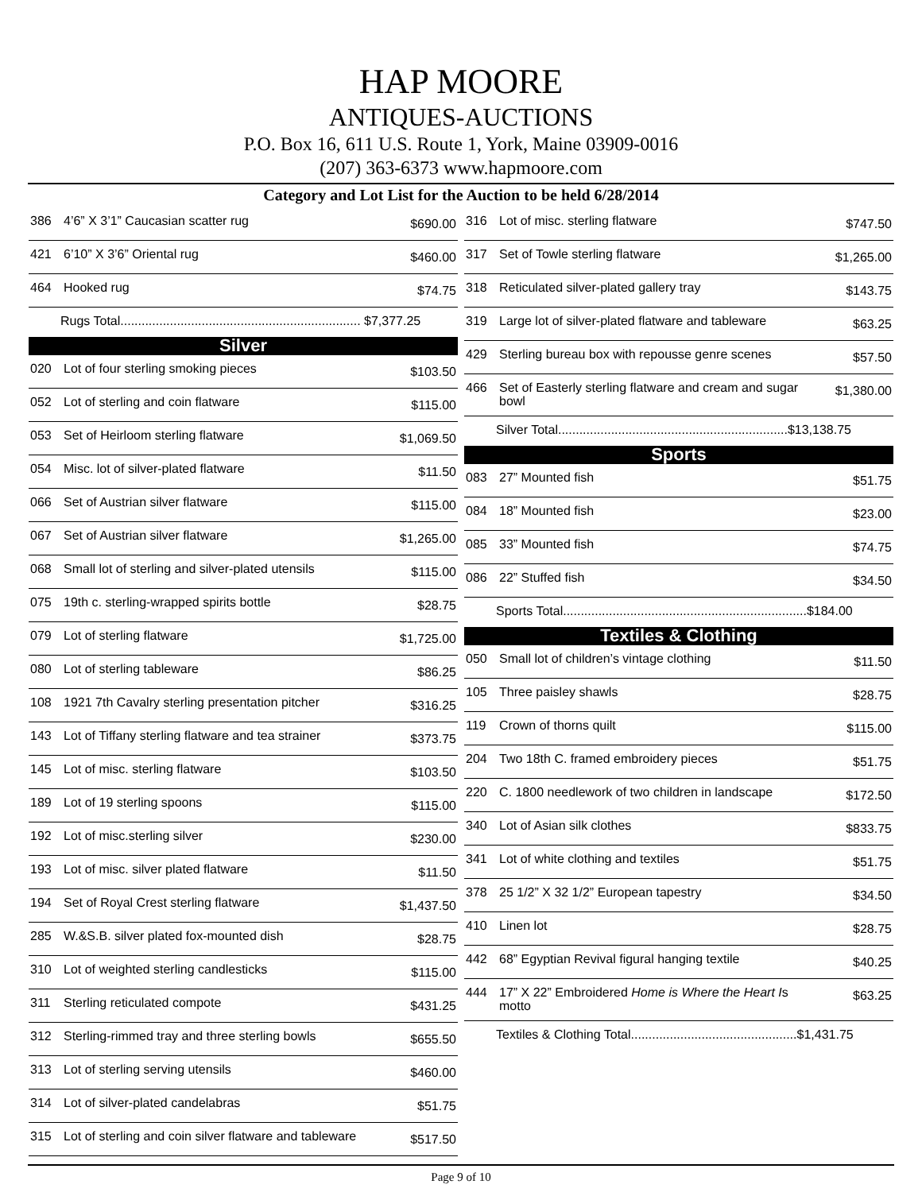HAP MOORE
ANTIQUES-AUCTIONS
P.O. Box 16, 611 U.S. Route 1, York, Maine 03909-0016
(207) 363-6373 www.hapmoore.com
Category and Lot List for the Auction to be held 6/28/2014
| 386 | 4’6” X 3’1” Caucasian scatter rug | $690.00 |
| 421 | 6’10” X 3’6” Oriental rug | $460.00 |
| 464 | Hooked rug | $74.75 |
| Rugs Total.................................................................... $7,377.25 | | |
| Silver | | |
| 020 | Lot of four sterling smoking pieces | $103.50 |
| 052 | Lot of sterling and coin flatware | $115.00 |
| 053 | Set of Heirloom sterling flatware | $1,069.50 |
| 054 | Misc. lot of silver-plated flatware | $11.50 |
| 066 | Set of Austrian silver flatware | $115.00 |
| 067 | Set of Austrian silver flatware | $1,265.00 |
| 068 | Small lot of sterling and silver-plated utensils | $115.00 |
| 075 | 19th c. sterling-wrapped spirits bottle | $28.75 |
| 079 | Lot of sterling flatware | $1,725.00 |
| 080 | Lot of sterling tableware | $86.25 |
| 108 | 1921 7th Cavalry sterling presentation pitcher | $316.25 |
| 143 | Lot of Tiffany sterling flatware and tea strainer | $373.75 |
| 145 | Lot of misc. sterling flatware | $103.50 |
| 189 | Lot of 19 sterling spoons | $115.00 |
| 192 | Lot of misc.sterling silver | $230.00 |
| 193 | Lot of misc. silver plated flatware | $11.50 |
| 194 | Set of Royal Crest sterling flatware | $1,437.50 |
| 285 | W.&S.B. silver plated fox-mounted dish | $28.75 |
| 310 | Lot of weighted sterling candlesticks | $115.00 |
| 311 | Sterling reticulated compote | $431.25 |
| 312 | Sterling-rimmed tray and three sterling bowls | $655.50 |
| 313 | Lot of sterling serving utensils | $460.00 |
| 314 | Lot of silver-plated candelabras | $51.75 |
| 315 | Lot of sterling and coin silver flatware and tableware | $517.50 |
| 316 | Lot of misc. sterling flatware | $747.50 |
| 317 | Set of Towle sterling flatware | $1,265.00 |
| 318 | Reticulated silver-plated gallery tray | $143.75 |
| 319 | Large lot of silver-plated flatware and tableware | $63.25 |
| 429 | Sterling bureau box with repousse genre scenes | $57.50 |
| 466 | Set of Easterly sterling flatware and cream and sugar bowl | $1,380.00 |
| Silver Total.................................................................$13,138.75 | | |
| Sports | | |
| 083 | 27” Mounted fish | $51.75 |
| 084 | 18” Mounted fish | $23.00 |
| 085 | 33” Mounted fish | $74.75 |
| 086 | 22” Stuffed fish | $34.50 |
| Sports Total.....................................................................$184.00 | | |
| Textiles & Clothing | | |
| 050 | Small lot of children’s vintage clothing | $11.50 |
| 105 | Three paisley shawls | $28.75 |
| 119 | Crown of thorns quilt | $115.00 |
| 204 | Two 18th C. framed embroidery pieces | $51.75 |
| 220 | C. 1800 needlework of two children in landscape | $172.50 |
| 340 | Lot of Asian silk clothes | $833.75 |
| 341 | Lot of white clothing and textiles | $51.75 |
| 378 | 25 1/2” X 32 1/2” European tapestry | $34.50 |
| 410 | Linen lot | $28.75 |
| 442 | 68” Egyptian Revival figural hanging textile | $40.25 |
| 444 | 17” X 22” Embroidered Home is Where the Heart I s motto | $63.25 |
| Textiles & Clothing Total...............................................$1,431.75 | | |
Page 9 of 10